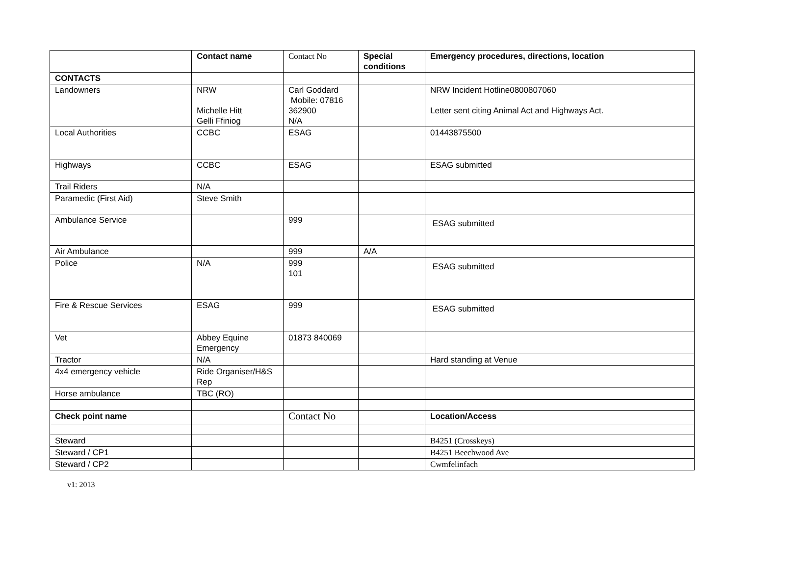| | Contact name | Contact No | Special conditions | Emergency procedures, directions, location |
| --- | --- | --- | --- | --- |
| CONTACTS | | | | |
| Landowners | NRW Michelle Hitt Gelli Ffiniog | Carl Goddard Mobile: 07816 362900 N/A | | NRW Incident Hotline0800807060 Letter sent citing Animal Act and Highways Act. |
| Local Authorities | CCBC | ESAG | | 01443875500 |
| Highways | CCBC | ESAG | | ESAG submitted |
| Trail Riders | N/A | | | |
| Paramedic (First Aid) | Steve Smith | | | |
| Ambulance Service | | 999 | | ESAG submitted |
| Air Ambulance | | 999 | A/A | |
| Police | N/A | 999 101 | | ESAG submitted |
| Fire & Rescue Services | ESAG | 999 | | ESAG submitted |
| Vet | Abbey Equine Emergency | 01873 840069 | | |
| Tractor | N/A | | | Hard standing at Venue |
| 4x4 emergency vehicle | Ride Organiser/H&S Rep | | | |
| Horse ambulance | TBC (RO) | | | |
| Check point name | | Contact No | | Location/Access |
| Steward | | | | B4251 (Crosskeys) |
| Steward / CP1 | | | | B4251 Beechwood Ave |
| Steward / CP2 | | | | Cwmfelinfach |
v1: 2013